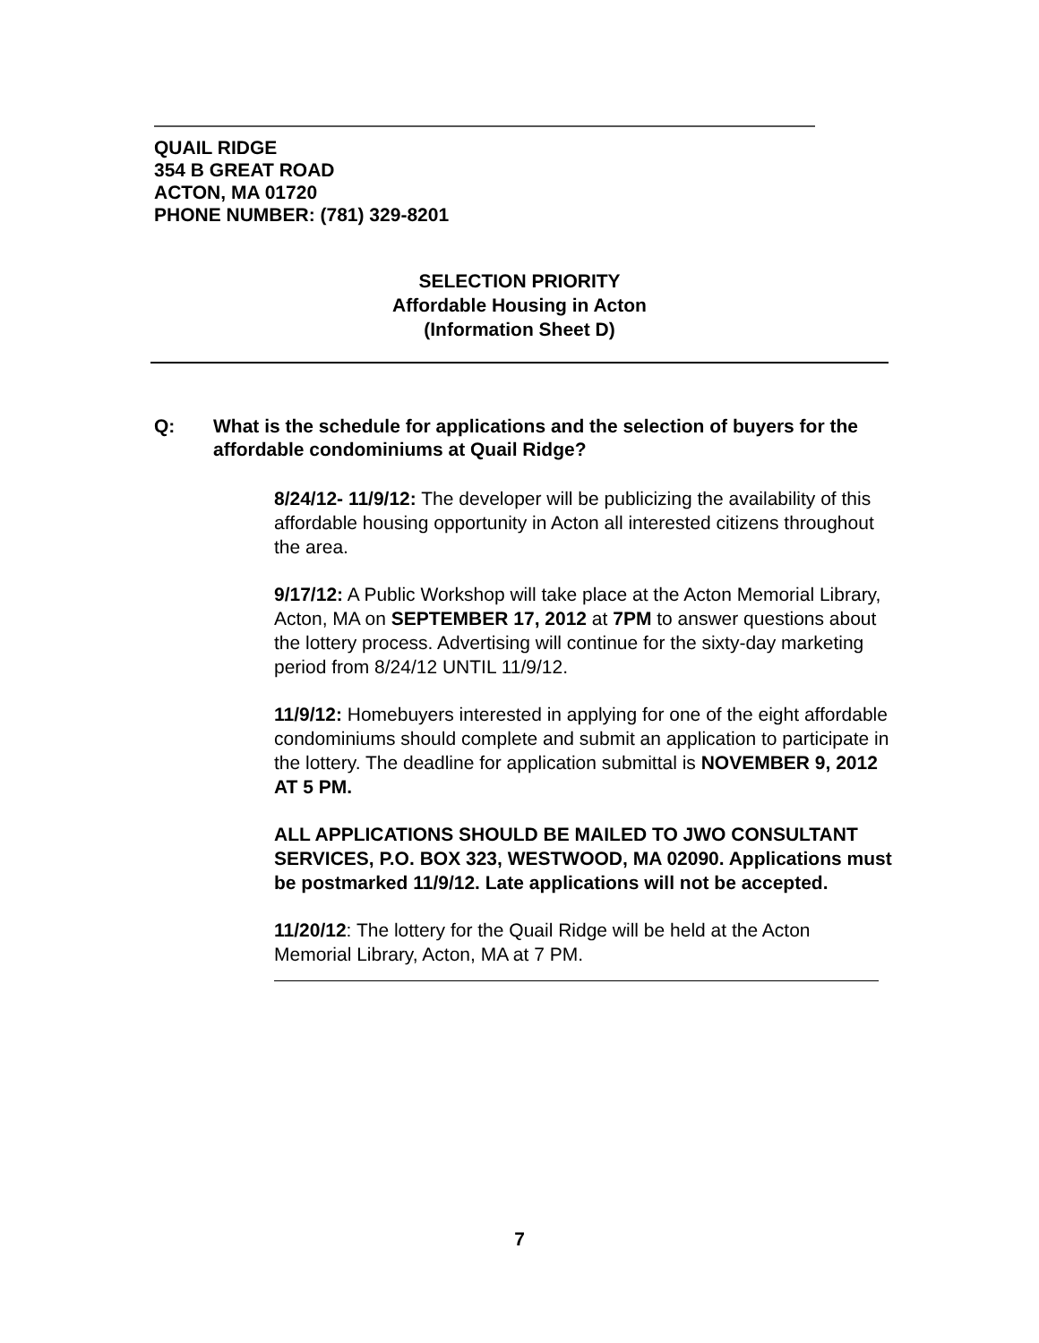QUAIL RIDGE
354 B GREAT ROAD
ACTON, MA 01720
PHONE NUMBER: (781) 329-8201
SELECTION PRIORITY
Affordable Housing in Acton
(Information Sheet D)
Q: What is the schedule for applications and the selection of buyers for the affordable condominiums at Quail Ridge?
8/24/12- 11/9/12: The developer will be publicizing the availability of this affordable housing opportunity in Acton all interested citizens throughout the area.
9/17/12: A Public Workshop will take place at the Acton Memorial Library, Acton, MA on SEPTEMBER 17, 2012 at 7PM to answer questions about the lottery process. Advertising will continue for the sixty-day marketing period from 8/24/12 UNTIL 11/9/12.
11/9/12: Homebuyers interested in applying for one of the eight affordable condominiums should complete and submit an application to participate in the lottery. The deadline for application submittal is NOVEMBER 9, 2012 AT 5 PM.
ALL APPLICATIONS SHOULD BE MAILED TO JWO CONSULTANT SERVICES, P.O. BOX 323, WESTWOOD, MA 02090. Applications must be postmarked 11/9/12. Late applications will not be accepted.
11/20/12: The lottery for the Quail Ridge will be held at the Acton Memorial Library, Acton, MA at 7 PM.
7